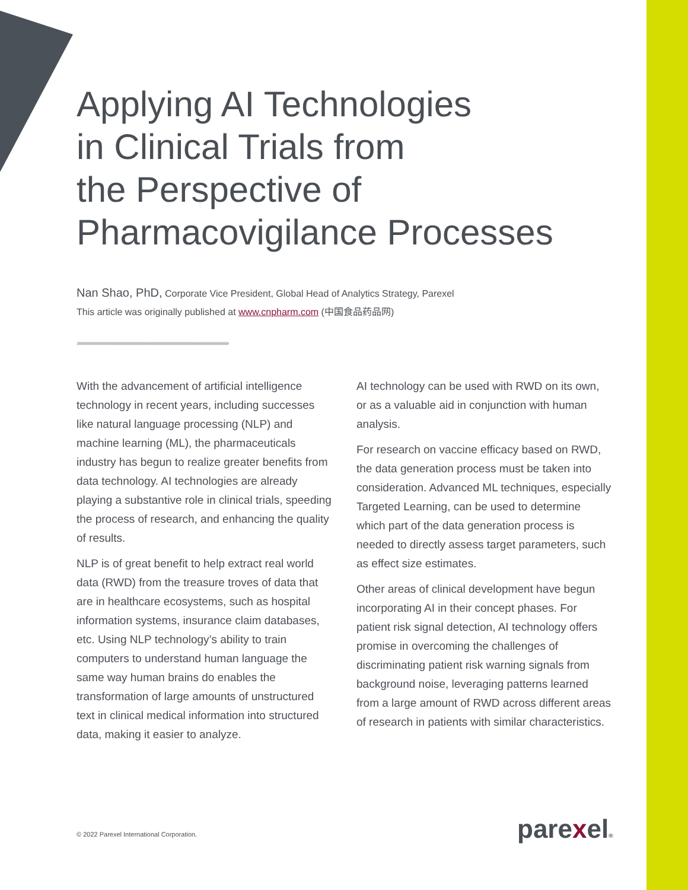Applying AI Technologies
in Clinical Trials from
the Perspective of
Pharmacovigilance Processes
Nan Shao, PhD, Corporate Vice President, Global Head of Analytics Strategy, Parexel
This article was originally published at www.cnpharm.com (中国食品药品网)
››››››››››››››››››››››››››››››››››››››››››››››››››››››››››››››››››››››››››››››››››››››››››››››››››››››››››››››››››››››››››››››››
With the advancement of artificial intelligence technology in recent years, including successes like natural language processing (NLP) and machine learning (ML), the pharmaceuticals industry has begun to realize greater benefits from data technology. AI technologies are already playing a substantive role in clinical trials, speeding the process of research, and enhancing the quality of results.
NLP is of great benefit to help extract real world data (RWD) from the treasure troves of data that are in healthcare ecosystems, such as hospital information systems, insurance claim databases, etc. Using NLP technology’s ability to train computers to understand human language the same way human brains do enables the transformation of large amounts of unstructured text in clinical medical information into structured data, making it easier to analyze.
AI technology can be used with RWD on its own, or as a valuable aid in conjunction with human analysis.
For research on vaccine efficacy based on RWD, the data generation process must be taken into consideration. Advanced ML techniques, especially Targeted Learning, can be used to determine which part of the data generation process is needed to directly assess target parameters, such as effect size estimates.
Other areas of clinical development have begun incorporating AI in their concept phases. For patient risk signal detection, AI technology offers promise in overcoming the challenges of discriminating patient risk warning signals from background noise, leveraging patterns learned from a large amount of RWD across different areas of research in patients with similar characteristics.
© 2022 Parexel International Corporation.
parexel®